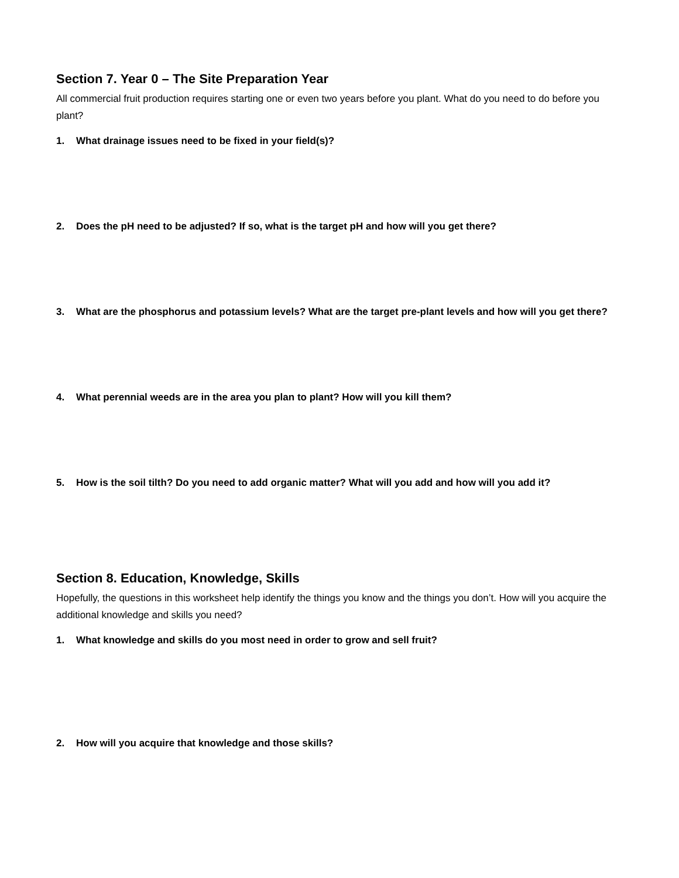Section 7. Year 0 – The Site Preparation Year
All commercial fruit production requires starting one or even two years before you plant. What do you need to do before you plant?
1. What drainage issues need to be fixed in your field(s)?
2. Does the pH need to be adjusted? If so, what is the target pH and how will you get there?
3. What are the phosphorus and potassium levels? What are the target pre-plant levels and how will you get there?
4. What perennial weeds are in the area you plan to plant? How will you kill them?
5. How is the soil tilth? Do you need to add organic matter? What will you add and how will you add it?
Section 8. Education, Knowledge, Skills
Hopefully, the questions in this worksheet help identify the things you know and the things you don’t. How will you acquire the additional knowledge and skills you need?
1. What knowledge and skills do you most need in order to grow and sell fruit?
2. How will you acquire that knowledge and those skills?